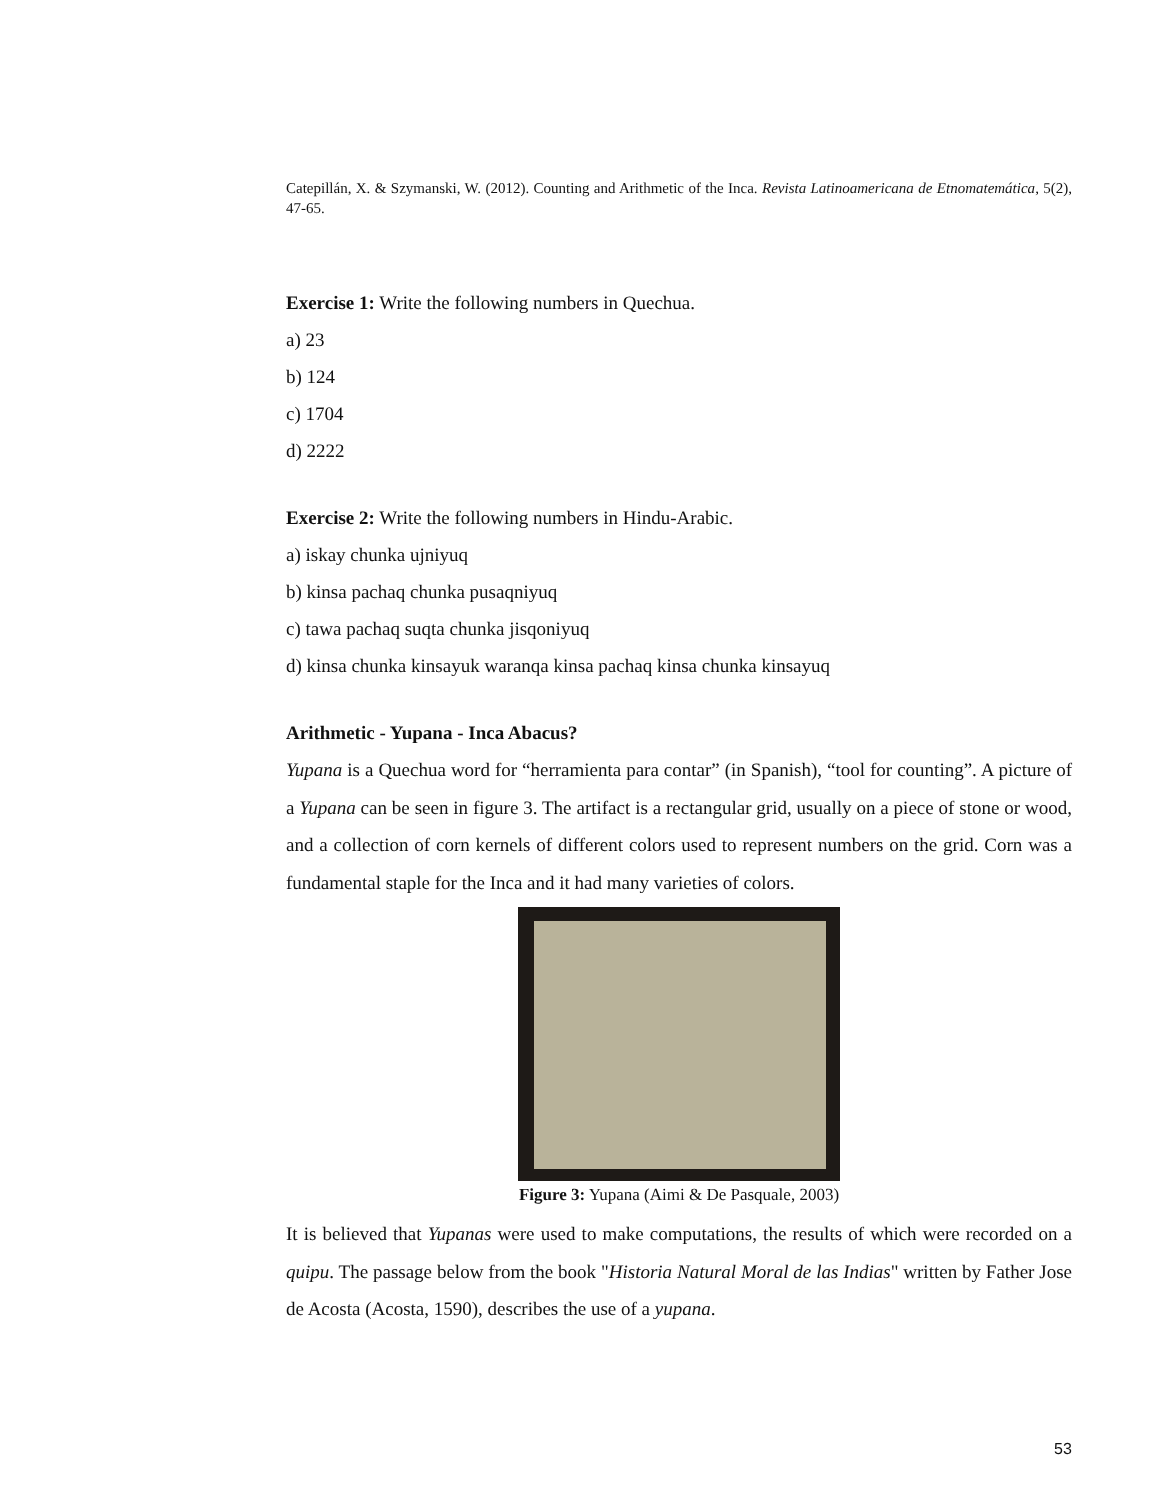Catepillán, X. & Szymanski, W. (2012). Counting and Arithmetic of the Inca. Revista Latinoamericana de Etnomatemática, 5(2), 47-65.
Exercise 1: Write the following numbers in Quechua.
a) 23
b) 124
c) 1704
d) 2222
Exercise 2: Write the following numbers in Hindu-Arabic.
a) iskay chunka ujniyuq
b) kinsa pachaq chunka pusaqniyuq
c) tawa pachaq suqta chunka jisqoniyuq
d) kinsa chunka kinsayuk waranqa kinsa pachaq kinsa chunka kinsayuq
Arithmetic - Yupana - Inca Abacus?
Yupana is a Quechua word for “herramienta para contar” (in Spanish), “tool for counting”. A picture of a Yupana can be seen in figure 3. The artifact is a rectangular grid, usually on a piece of stone or wood, and a collection of corn kernels of different colors used to represent numbers on the grid. Corn was a fundamental staple for the Inca and it had many varieties of colors.
Figure 3: Yupana (Aimi & De Pasquale, 2003)
It is believed that Yupanas were used to make computations, the results of which were recorded on a quipu. The passage below from the book "Historia Natural Moral de las Indias" written by Father Jose de Acosta (Acosta, 1590), describes the use of a yupana.
53